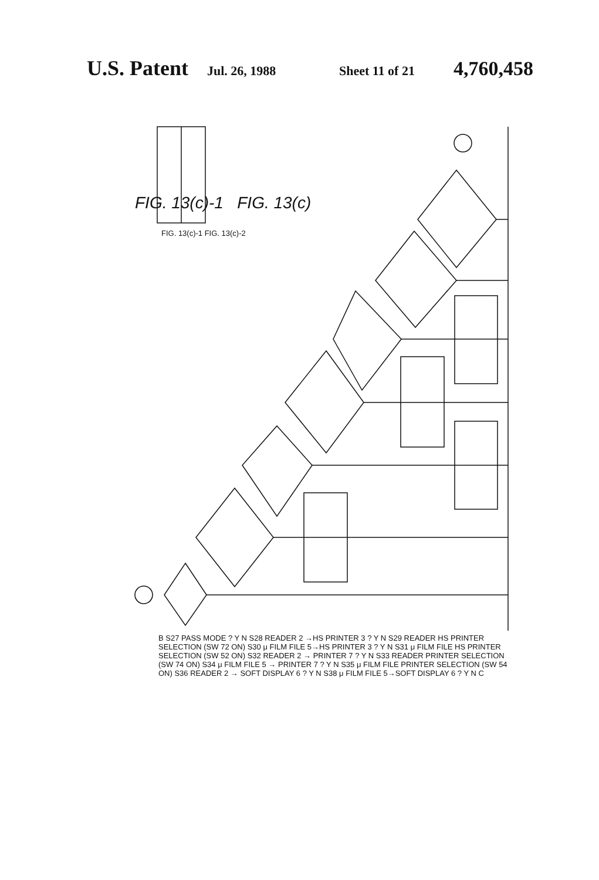U.S. Patent
Jul. 26, 1988 Sheet 11 of 21
4,760,458
FIG. 13(c)-1 FIG. 13(c)
FIG. 13(c)-1 FIG. 13(c)-2
B S27 PASS MODE ? Y N S28 READER 2 →HS PRINTER 3 ? Y N S29 READER HS PRINTER SELECTION (SW 72 ON) S30 μ FILM FILE 5→HS PRINTER 3 ? Y N S31 μ FILM FILE HS PRINTER SELECTION (SW 52 ON) S32 READER 2 → PRINTER 7 ? Y N S33 READER PRINTER SELECTION (SW 74 ON) S34 μ FILM FILE 5 → PRINTER 7 ? Y N S35 μ FILM FILE PRINTER SELECTION (SW 54 ON) S36 READER 2 → SOFT DISPLAY 6 ? Y N S38 μ FILM FILE 5→SOFT DISPLAY 6 ? Y N C